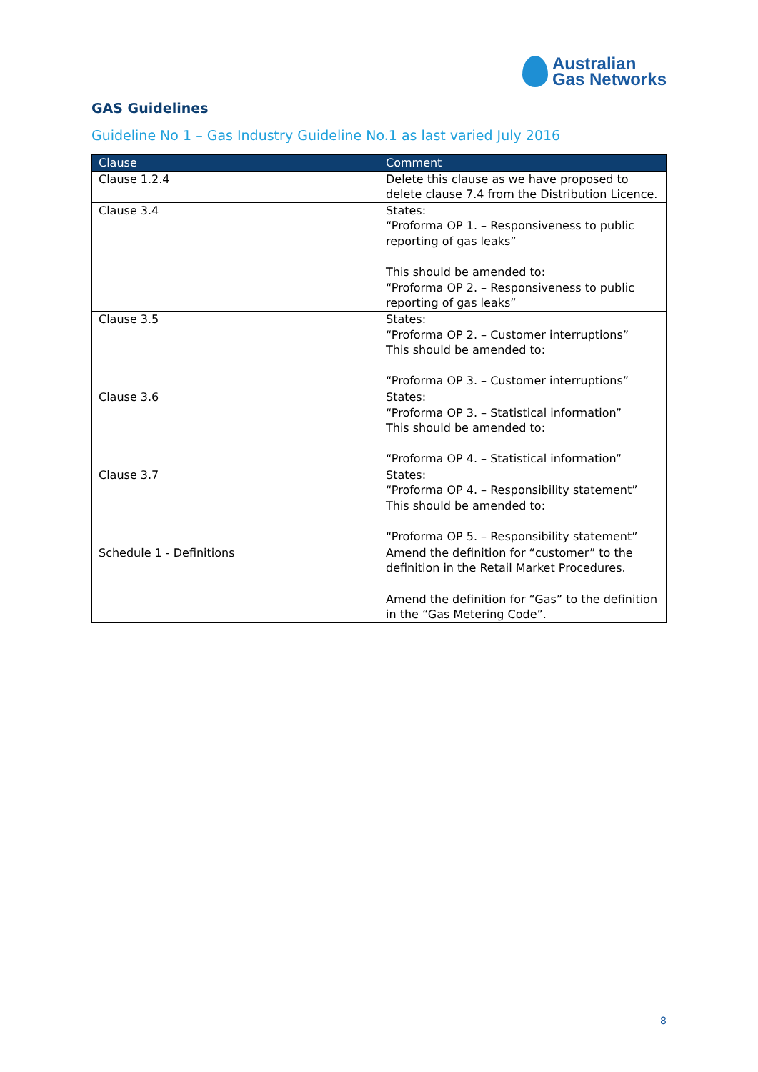Australian
Gas Networks
GAS Guidelines
Guideline No 1 – Gas Industry Guideline No.1 as last varied July 2016
| Clause | Comment |
| --- | --- |
| Clause 1.2.4 | Delete this clause as we have proposed to delete clause 7.4 from the Distribution Licence. |
| Clause 3.4 | States: “Proforma OP 1. – Responsiveness to public reporting of gas leaks” This should be amended to: “Proforma OP 2. – Responsiveness to public reporting of gas leaks” |
| Clause 3.5 | States: “Proforma OP 2. – Customer interruptions” This should be amended to: “Proforma OP 3. – Customer interruptions” |
| Clause 3.6 | States: “Proforma OP 3. – Statistical information” This should be amended to: “Proforma OP 4. – Statistical information” |
| Clause 3.7 | States: “Proforma OP 4. – Responsibility statement” This should be amended to: “Proforma OP 5. – Responsibility statement” |
| Schedule 1 - Definitions | Amend the definition for “customer” to the definition in the Retail Market Procedures. Amend the definition for “Gas” to the definition in the “Gas Metering Code”. |
8